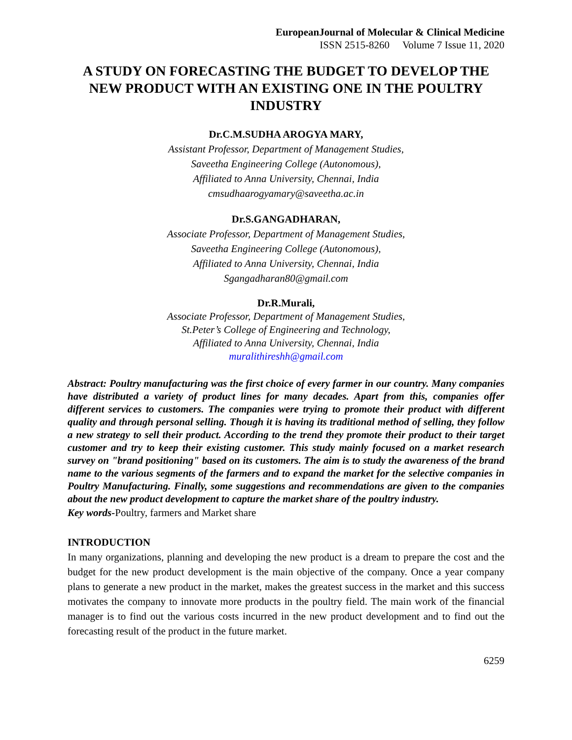EuropeanJournal of Molecular & Clinical Medicine
ISSN 2515-8260 Volume 7 Issue 11, 2020
A STUDY ON FORECASTING THE BUDGET TO DEVELOP THE NEW PRODUCT WITH AN EXISTING ONE IN THE POULTRY INDUSTRY
Dr.C.M.SUDHA AROGYA MARY,
Assistant Professor, Department of Management Studies,
Saveetha Engineering College (Autonomous),
Affiliated to Anna University, Chennai, India
cmsudhaarogyamary@saveetha.ac.in
Dr.S.GANGADHARAN,
Associate Professor, Department of Management Studies,
Saveetha Engineering College (Autonomous),
Affiliated to Anna University, Chennai, India
Sgangadharan80@gmail.com
Dr.R.Murali,
Associate Professor, Department of Management Studies,
St.Peter’s College of Engineering and Technology,
Affiliated to Anna University, Chennai, India
muralithireshh@gmail.com
Abstract: Poultry manufacturing was the first choice of every farmer in our country. Many companies have distributed a variety of product lines for many decades. Apart from this, companies offer different services to customers. The companies were trying to promote their product with different quality and through personal selling. Though it is having its traditional method of selling, they follow a new strategy to sell their product. According to the trend they promote their product to their target customer and try to keep their existing customer. This study mainly focused on a market research survey on "brand positioning" based on its customers. The aim is to study the awareness of the brand name to the various segments of the farmers and to expand the market for the selective companies in Poultry Manufacturing. Finally, some suggestions and recommendations are given to the companies about the new product development to capture the market share of the poultry industry.
Key words-Poultry, farmers and Market share
INTRODUCTION
In many organizations, planning and developing the new product is a dream to prepare the cost and the budget for the new product development is the main objective of the company. Once a year company plans to generate a new product in the market, makes the greatest success in the market and this success motivates the company to innovate more products in the poultry field. The main work of the financial manager is to find out the various costs incurred in the new product development and to find out the forecasting result of the product in the future market.
6259